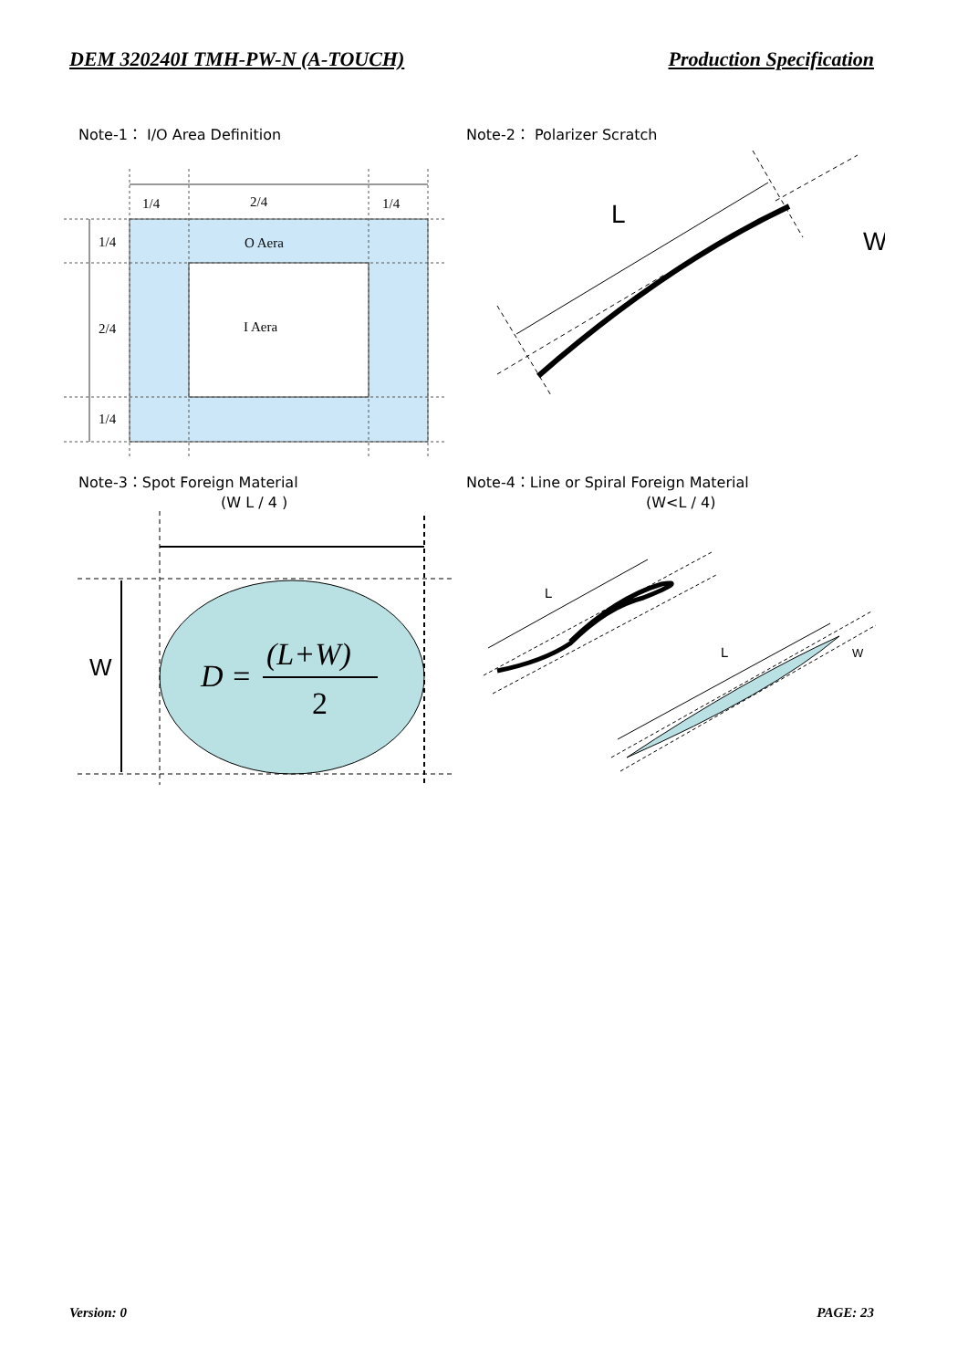DEM 320240I TMH-PW-N (A-TOUCH) Production Specification
Note-1： I/O Area Definition Note-2： Polarizer Scratch
1/4
2/4
1/4
1/4
2/4
1/4
O Aera
I Aera
L
W
Note-3：Spot Foreign Material
(W L / 4 )
Note-4：Line or Spiral Foreign Material
(W<L / 4)
W
D =
(L+W)
2
L
L
W
Version: 0 PAGE: 23